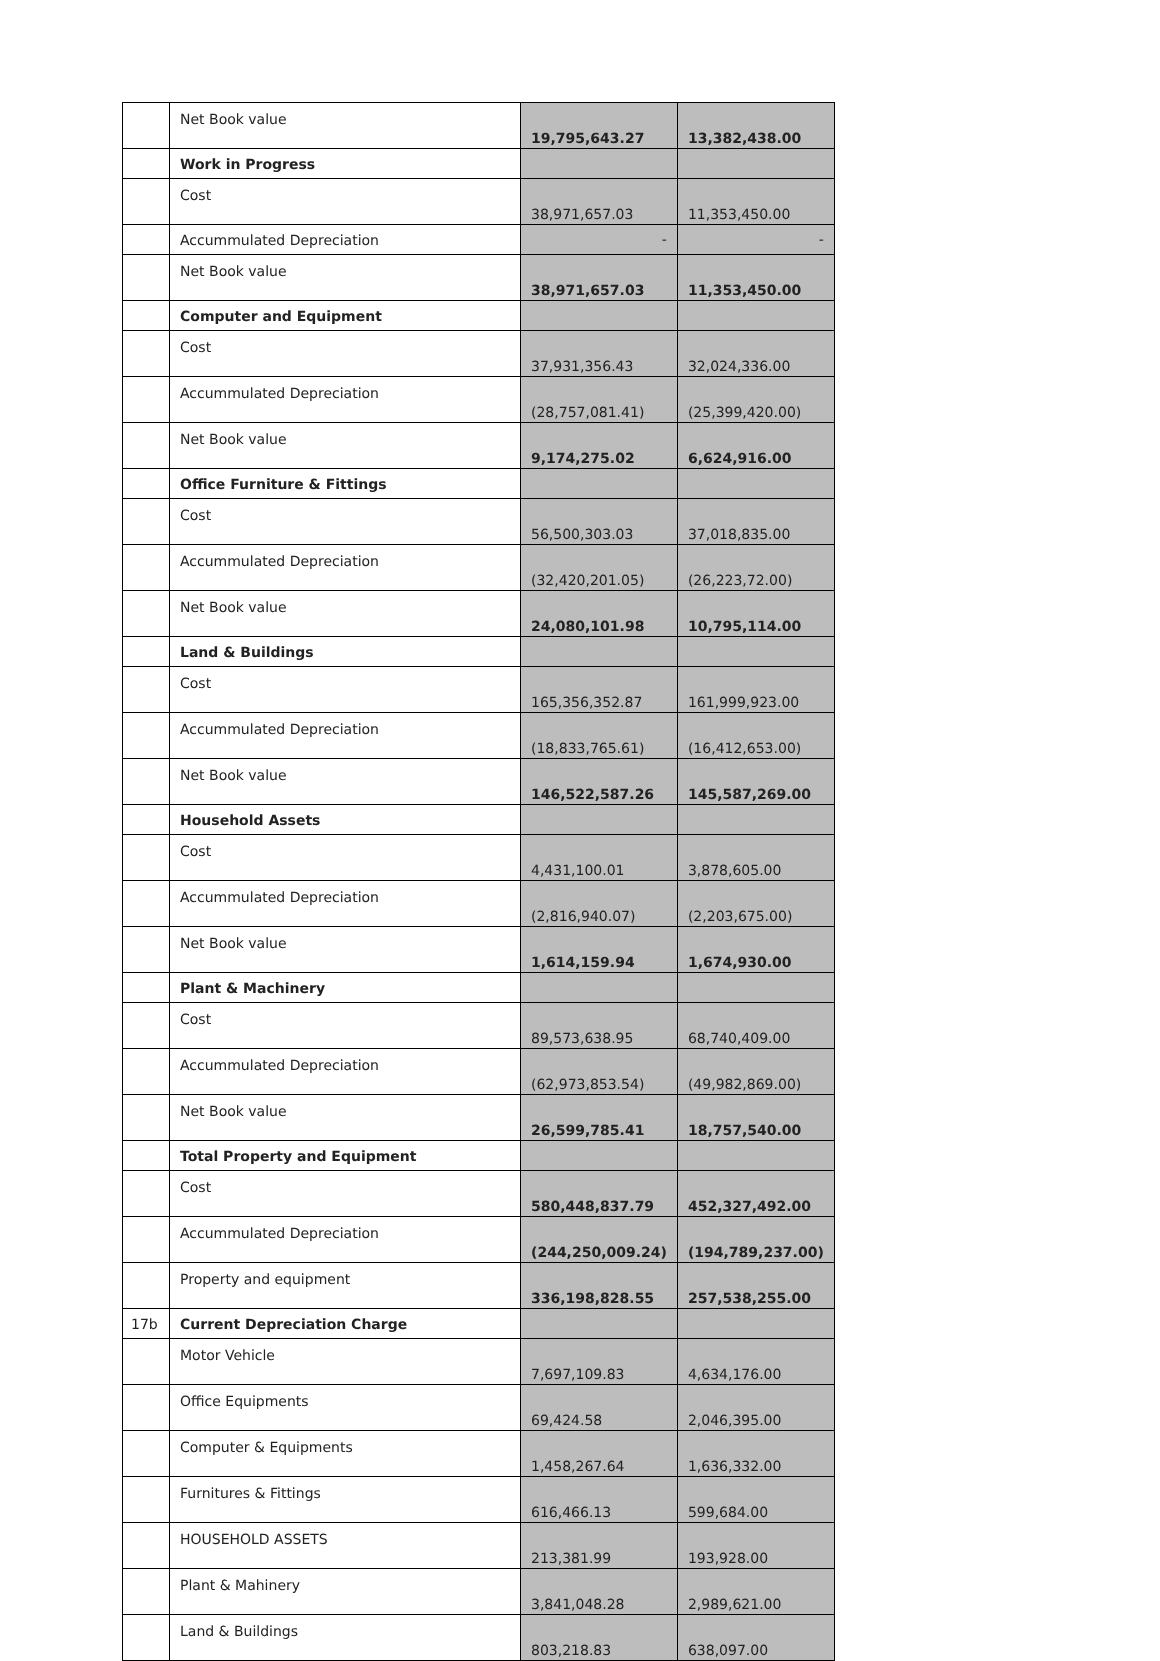| | Net Book value | 19,795,643.27 | 13,382,438.00 |
| | Work in Progress | | |
| | Cost | 38,971,657.03 | 11,353,450.00 |
| | Accummulated Depreciation | - | - |
| | Net Book value | 38,971,657.03 | 11,353,450.00 |
| | Computer and Equipment | | |
| | Cost | 37,931,356.43 | 32,024,336.00 |
| | Accummulated Depreciation | (28,757,081.41) | (25,399,420.00) |
| | Net Book value | 9,174,275.02 | 6,624,916.00 |
| | Office Furniture & Fittings | | |
| | Cost | 56,500,303.03 | 37,018,835.00 |
| | Accummulated Depreciation | (32,420,201.05) | (26,223,72.00) |
| | Net Book value | 24,080,101.98 | 10,795,114.00 |
| | Land & Buildings | | |
| | Cost | 165,356,352.87 | 161,999,923.00 |
| | Accummulated Depreciation | (18,833,765.61) | (16,412,653.00) |
| | Net Book value | 146,522,587.26 | 145,587,269.00 |
| | Household Assets | | |
| | Cost | 4,431,100.01 | 3,878,605.00 |
| | Accummulated Depreciation | (2,816,940.07) | (2,203,675.00) |
| | Net Book value | 1,614,159.94 | 1,674,930.00 |
| | Plant & Machinery | | |
| | Cost | 89,573,638.95 | 68,740,409.00 |
| | Accummulated Depreciation | (62,973,853.54) | (49,982,869.00) |
| | Net Book value | 26,599,785.41 | 18,757,540.00 |
| | Total Property and Equipment | | |
| | Cost | 580,448,837.79 | 452,327,492.00 |
| | Accummulated Depreciation | (244,250,009.24) | (194,789,237.00) |
| | Property and equipment | 336,198,828.55 | 257,538,255.00 |
| 17b | Current Depreciation Charge | | |
| | Motor Vehicle | 7,697,109.83 | 4,634,176.00 |
| | Office Equipments | 69,424.58 | 2,046,395.00 |
| | Computer & Equipments | 1,458,267.64 | 1,636,332.00 |
| | Furnitures & Fittings | 616,466.13 | 599,684.00 |
| | HOUSEHOLD ASSETS | 213,381.99 | 193,928.00 |
| | Plant & Mahinery | 3,841,048.28 | 2,989,621.00 |
| | Land & Buildings | 803,218.83 | 638,097.00 |